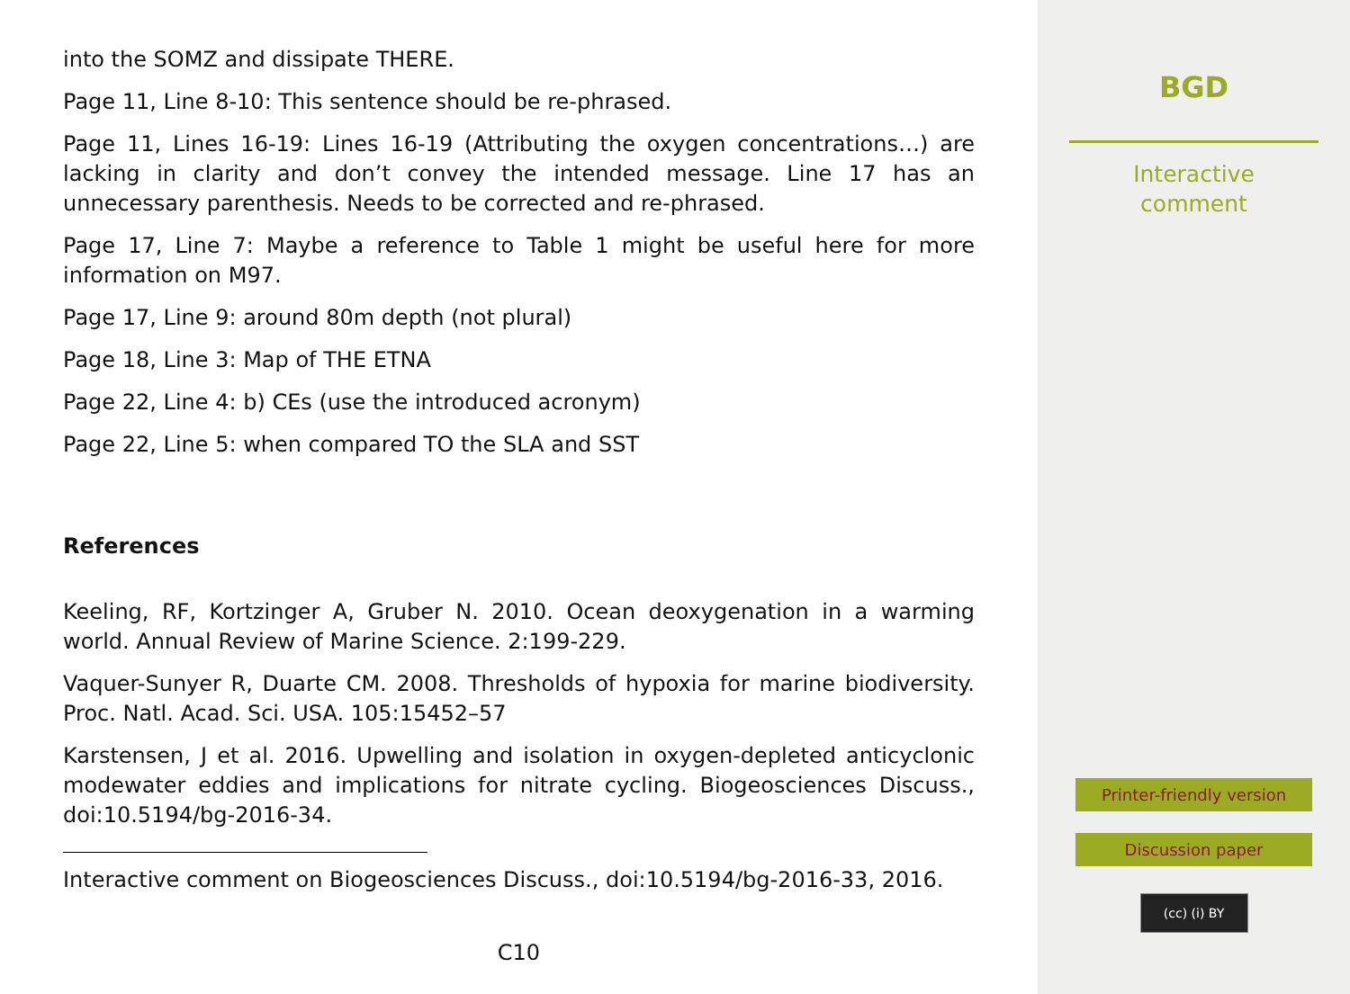into the SOMZ and dissipate THERE.
Page 11, Line 8-10: This sentence should be re-phrased.
Page 11, Lines 16-19: Lines 16-19 (Attributing the oxygen concentrations…) are lacking in clarity and don’t convey the intended message. Line 17 has an unnecessary parenthesis. Needs to be corrected and re-phrased.
Page 17, Line 7: Maybe a reference to Table 1 might be useful here for more information on M97.
Page 17, Line 9: around 80m depth (not plural)
Page 18, Line 3: Map of THE ETNA
Page 22, Line 4: b) CEs (use the introduced acronym)
Page 22, Line 5: when compared TO the SLA and SST
References
Keeling, RF, Kortzinger A, Gruber N. 2010. Ocean deoxygenation in a warming world. Annual Review of Marine Science. 2:199-229.
Vaquer-Sunyer R, Duarte CM. 2008. Thresholds of hypoxia for marine biodiversity. Proc. Natl. Acad. Sci. USA. 105:15452–57
Karstensen, J et al. 2016. Upwelling and isolation in oxygen-depleted anticyclonic modewater eddies and implications for nitrate cycling. Biogeosciences Discuss., doi:10.5194/bg-2016-34.
Interactive comment on Biogeosciences Discuss., doi:10.5194/bg-2016-33, 2016.
C10
BGD
Interactive
comment
Printer-friendly version
Discussion paper
(cc) (i) BY